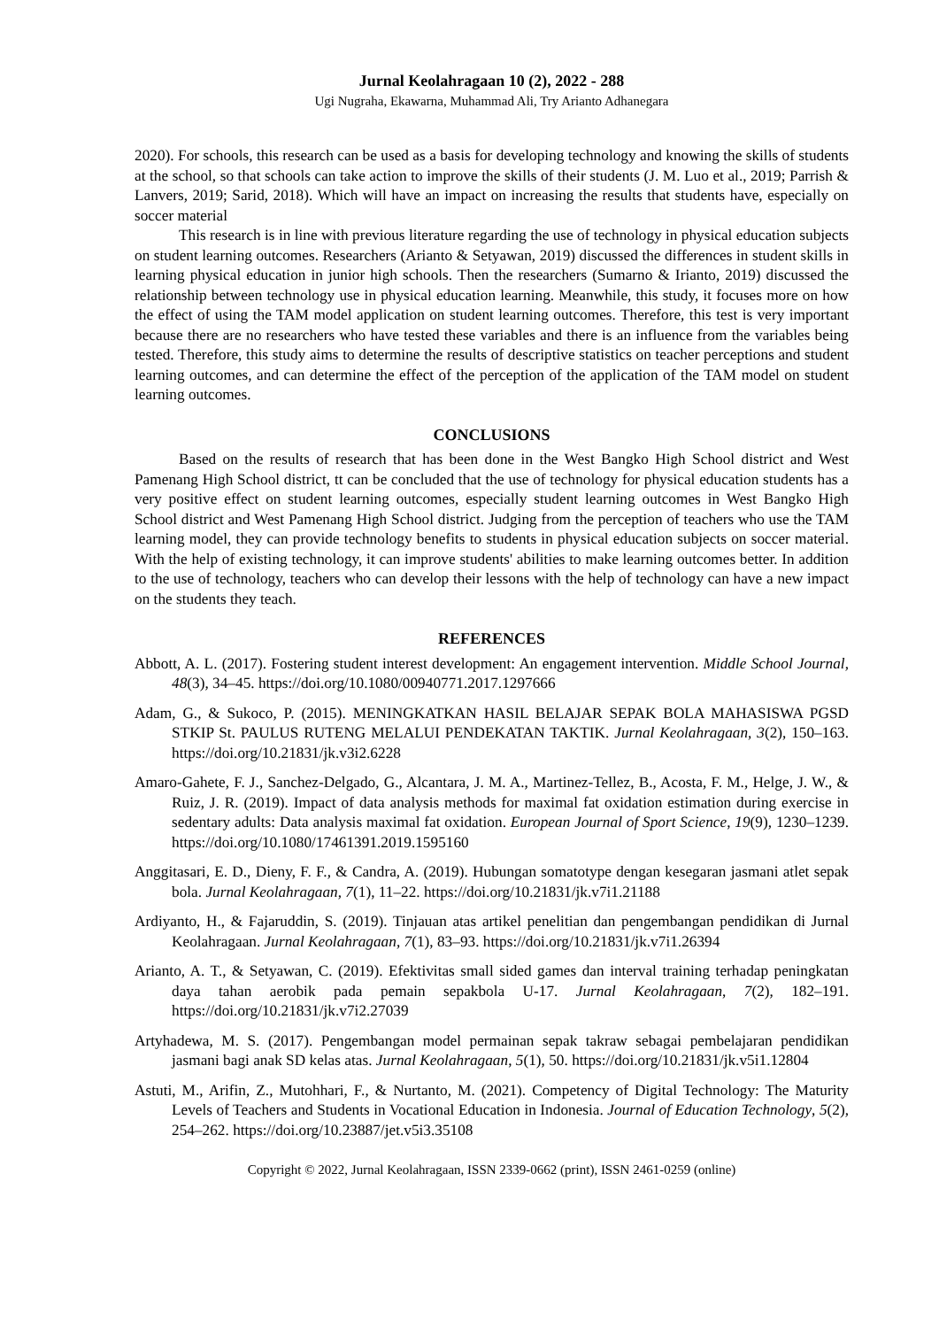Jurnal Keolahragaan 10 (2), 2022 - 288
Ugi Nugraha, Ekawarna, Muhammad Ali, Try Arianto Adhanegara
2020). For schools, this research can be used as a basis for developing technology and knowing the skills of students at the school, so that schools can take action to improve the skills of their students (J. M. Luo et al., 2019; Parrish & Lanvers, 2019; Sarid, 2018). Which will have an impact on increasing the results that students have, especially on soccer material
This research is in line with previous literature regarding the use of technology in physical education subjects on student learning outcomes. Researchers (Arianto & Setyawan, 2019) discussed the differences in student skills in learning physical education in junior high schools. Then the researchers (Sumarno & Irianto, 2019) discussed the relationship between technology use in physical education learning. Meanwhile, this study, it focuses more on how the effect of using the TAM model application on student learning outcomes. Therefore, this test is very important because there are no researchers who have tested these variables and there is an influence from the variables being tested. Therefore, this study aims to determine the results of descriptive statistics on teacher perceptions and student learning outcomes, and can determine the effect of the perception of the application of the TAM model on student learning outcomes.
CONCLUSIONS
Based on the results of research that has been done in the West Bangko High School district and West Pamenang High School district, tt can be concluded that the use of technology for physical education students has a very positive effect on student learning outcomes, especially student learning outcomes in West Bangko High School district and West Pamenang High School district. Judging from the perception of teachers who use the TAM learning model, they can provide technology benefits to students in physical education subjects on soccer material. With the help of existing technology, it can improve students' abilities to make learning outcomes better. In addition to the use of technology, teachers who can develop their lessons with the help of technology can have a new impact on the students they teach.
REFERENCES
Abbott, A. L. (2017). Fostering student interest development: An engagement intervention. Middle School Journal, 48(3), 34–45. https://doi.org/10.1080/00940771.2017.1297666
Adam, G., & Sukoco, P. (2015). MENINGKATKAN HASIL BELAJAR SEPAK BOLA MAHASISWA PGSD STKIP St. PAULUS RUTENG MELALUI PENDEKATAN TAKTIK. Jurnal Keolahragaan, 3(2), 150–163. https://doi.org/10.21831/jk.v3i2.6228
Amaro-Gahete, F. J., Sanchez-Delgado, G., Alcantara, J. M. A., Martinez-Tellez, B., Acosta, F. M., Helge, J. W., & Ruiz, J. R. (2019). Impact of data analysis methods for maximal fat oxidation estimation during exercise in sedentary adults: Data analysis maximal fat oxidation. European Journal of Sport Science, 19(9), 1230–1239. https://doi.org/10.1080/17461391.2019.1595160
Anggitasari, E. D., Dieny, F. F., & Candra, A. (2019). Hubungan somatotype dengan kesegaran jasmani atlet sepak bola. Jurnal Keolahragaan, 7(1), 11–22. https://doi.org/10.21831/jk.v7i1.21188
Ardiyanto, H., & Fajaruddin, S. (2019). Tinjauan atas artikel penelitian dan pengembangan pendidikan di Jurnal Keolahragaan. Jurnal Keolahragaan, 7(1), 83–93. https://doi.org/10.21831/jk.v7i1.26394
Arianto, A. T., & Setyawan, C. (2019). Efektivitas small sided games dan interval training terhadap peningkatan daya tahan aerobik pada pemain sepakbola U-17. Jurnal Keolahragaan, 7(2), 182–191. https://doi.org/10.21831/jk.v7i2.27039
Artyhadewa, M. S. (2017). Pengembangan model permainan sepak takraw sebagai pembelajaran pendidikan jasmani bagi anak SD kelas atas. Jurnal Keolahragaan, 5(1), 50. https://doi.org/10.21831/jk.v5i1.12804
Astuti, M., Arifin, Z., Mutohhari, F., & Nurtanto, M. (2021). Competency of Digital Technology: The Maturity Levels of Teachers and Students in Vocational Education in Indonesia. Journal of Education Technology, 5(2), 254–262. https://doi.org/10.23887/jet.v5i3.35108
Copyright © 2022, Jurnal Keolahragaan, ISSN 2339-0662 (print), ISSN 2461-0259 (online)